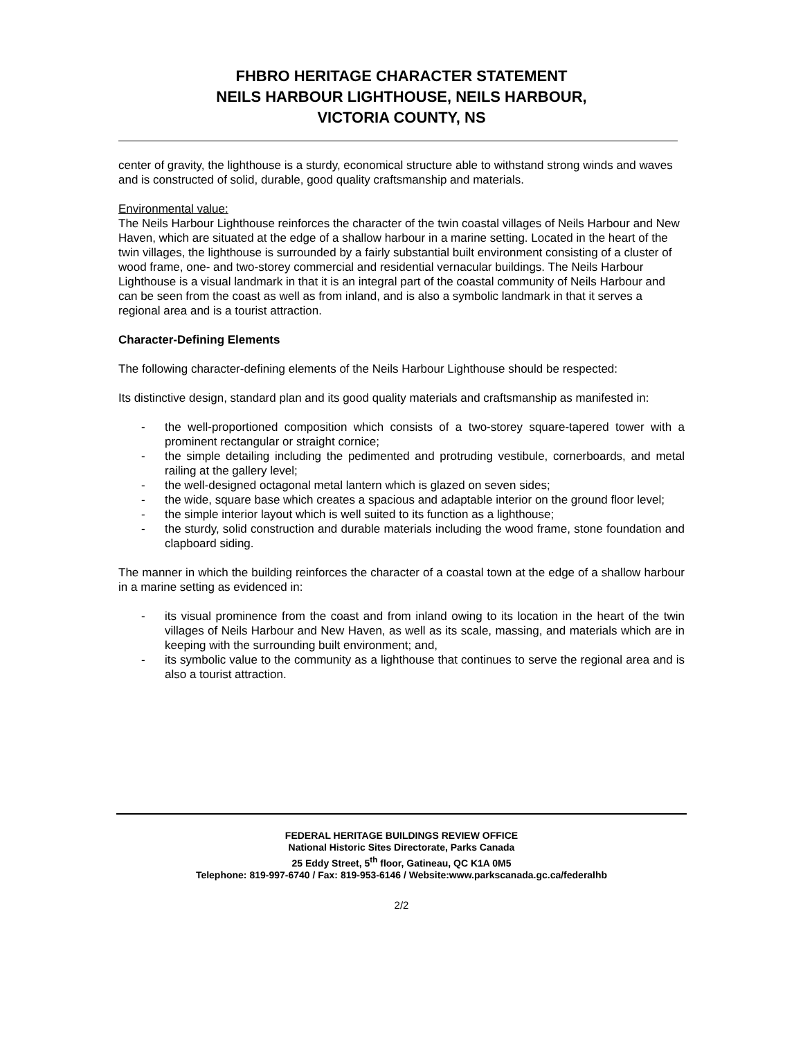FHBRO HERITAGE CHARACTER STATEMENT
NEILS HARBOUR LIGHTHOUSE, NEILS HARBOUR,
VICTORIA COUNTY, NS
center of gravity, the lighthouse is a sturdy, economical structure able to withstand strong winds and waves and is constructed of solid, durable, good quality craftsmanship and materials.
Environmental value:
The Neils Harbour Lighthouse reinforces the character of the twin coastal villages of Neils Harbour and New Haven, which are situated at the edge of a shallow harbour in a marine setting. Located in the heart of the twin villages, the lighthouse is surrounded by a fairly substantial built environment consisting of a cluster of wood frame, one- and two-storey commercial and residential vernacular buildings. The Neils Harbour Lighthouse is a visual landmark in that it is an integral part of the coastal community of Neils Harbour and can be seen from the coast as well as from inland, and is also a symbolic landmark in that it serves a regional area and is a tourist attraction.
Character-Defining Elements
The following character-defining elements of the Neils Harbour Lighthouse should be respected:
Its distinctive design, standard plan and its good quality materials and craftsmanship as manifested in:
- the well-proportioned composition which consists of a two-storey square-tapered tower with a prominent rectangular or straight cornice;
- the simple detailing including the pedimented and protruding vestibule, cornerboards, and metal railing at the gallery level;
- the well-designed octagonal metal lantern which is glazed on seven sides;
- the wide, square base which creates a spacious and adaptable interior on the ground floor level;
- the simple interior layout which is well suited to its function as a lighthouse;
- the sturdy, solid construction and durable materials including the wood frame, stone foundation and clapboard siding.
The manner in which the building reinforces the character of a coastal town at the edge of a shallow harbour in a marine setting as evidenced in:
- its visual prominence from the coast and from inland owing to its location in the heart of the twin villages of Neils Harbour and New Haven, as well as its scale, massing, and materials which are in keeping with the surrounding built environment; and,
- its symbolic value to the community as a lighthouse that continues to serve the regional area and is also a tourist attraction.
FEDERAL HERITAGE BUILDINGS REVIEW OFFICE
National Historic Sites Directorate, Parks Canada
25 Eddy Street, 5<sup>th</sup> floor, Gatineau, QC K1A 0M5
Telephone: 819-997-6740 / Fax: 819-953-6146 / Website:www.parkscanada.gc.ca/federalhb
2/2